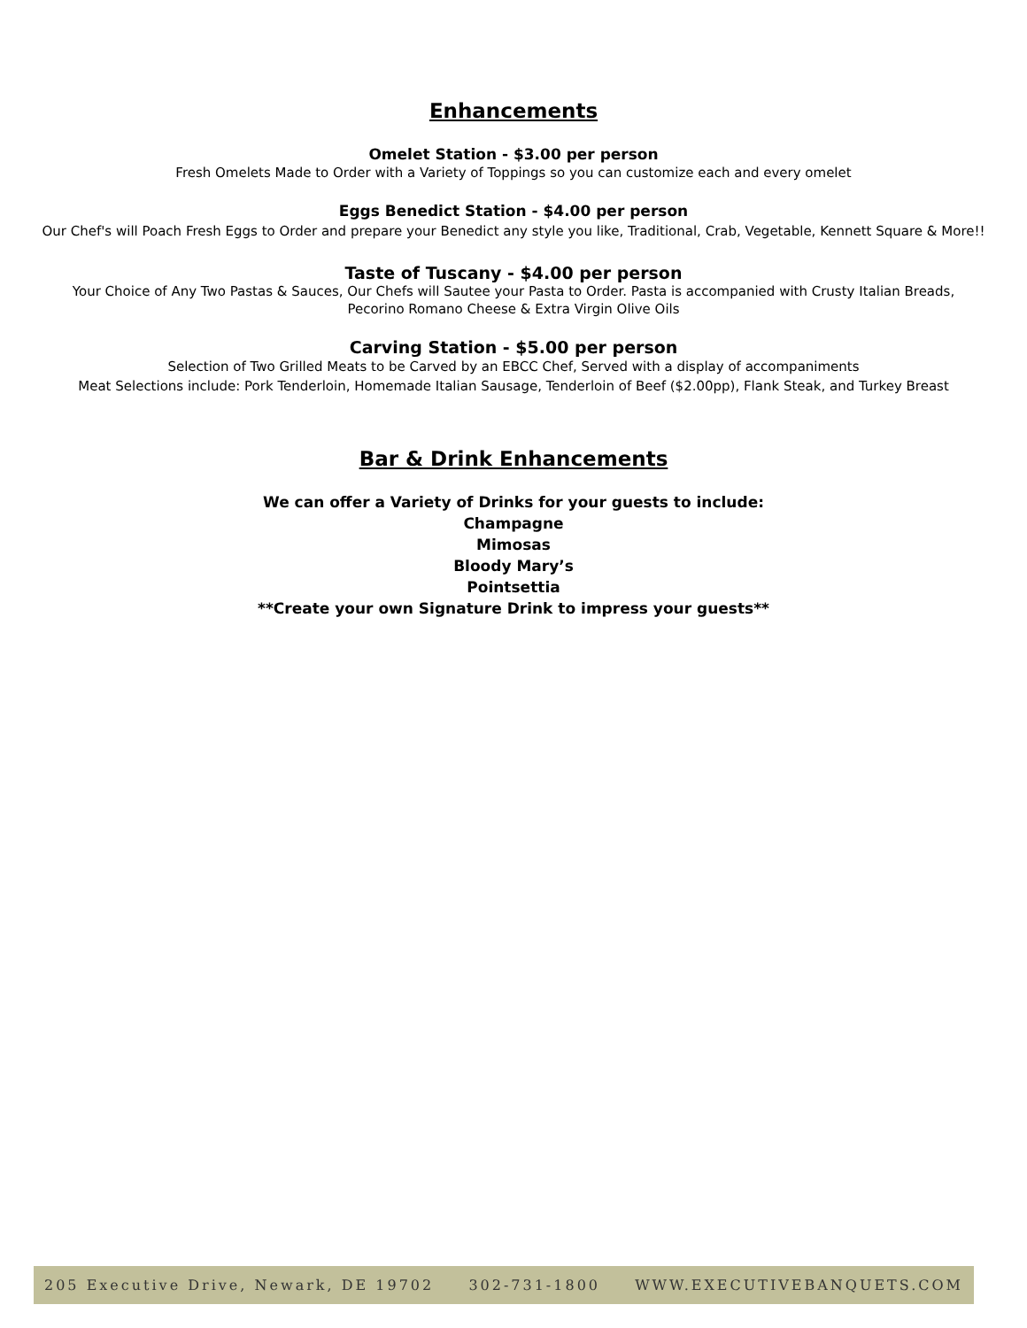Enhancements
Omelet Station - $3.00 per person
Fresh Omelets Made to Order with a Variety of Toppings so you can customize each and every omelet
Eggs Benedict Station - $4.00 per person
Our Chef's will Poach Fresh Eggs to Order and prepare your Benedict any style you like, Traditional, Crab, Vegetable, Kennett Square & More!!
Taste of Tuscany - $4.00 per person
Your Choice of Any Two Pastas & Sauces, Our Chefs will Sautee your Pasta to Order. Pasta is accompanied with Crusty Italian Breads,
Pecorino Romano Cheese & Extra Virgin Olive Oils
Carving Station - $5.00 per person
Selection of Two Grilled Meats to be Carved by an EBCC Chef, Served with a display of accompaniments
Meat Selections include: Pork Tenderloin, Homemade Italian Sausage, Tenderloin of Beef ($2.00pp), Flank Steak, and Turkey Breast
Bar & Drink Enhancements
We can offer a Variety of Drinks for your guests to include:
Champagne
Mimosas
Bloody Mary’s
Pointsettia
**Create your own Signature Drink to impress your guests**
205 Executive Drive, Newark, DE 19702 302-731-1800 WWW.EXECUTIVEBANQUETS.COM